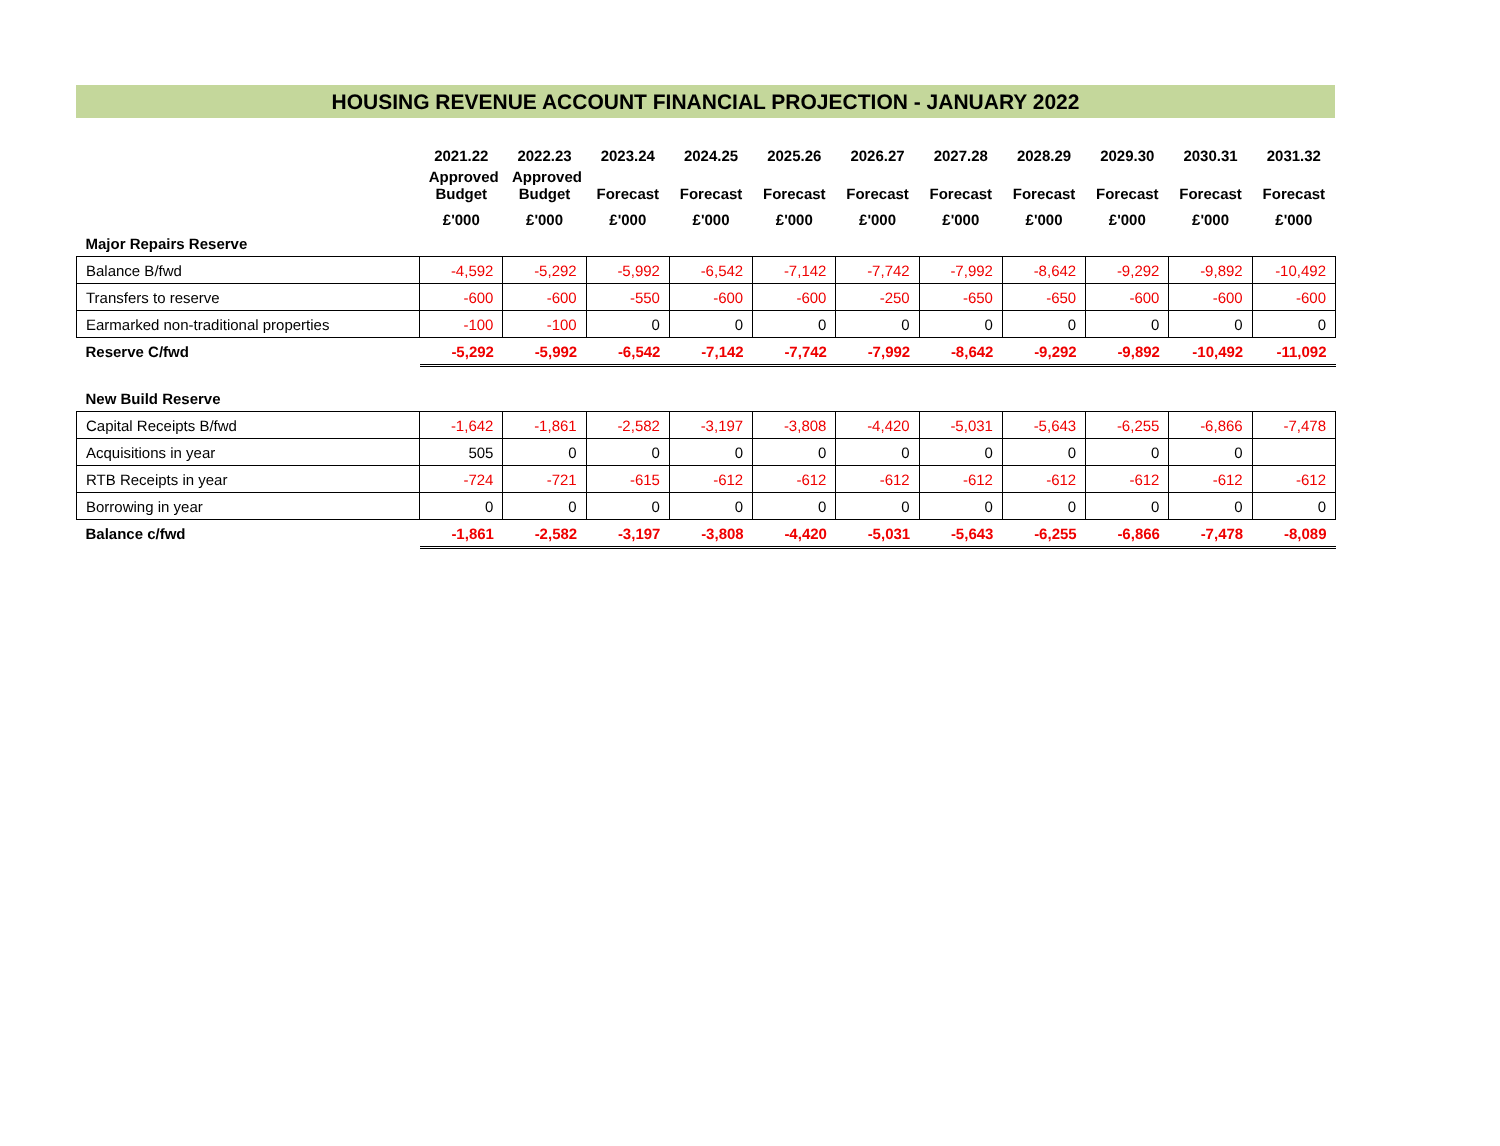HOUSING REVENUE ACCOUNT FINANCIAL PROJECTION - JANUARY 2022
| | 2021.22 | 2022.23 | 2023.24 | 2024.25 | 2025.26 | 2026.27 | 2027.28 | 2028.29 | 2029.30 | 2030.31 | 2031.32 |
| --- | --- | --- | --- | --- | --- | --- | --- | --- | --- | --- | --- |
| | Approved Budget | Approved Budget | Forecast | Forecast | Forecast | Forecast | Forecast | Forecast | Forecast | Forecast | Forecast |
| | £'000 | £'000 | £'000 | £'000 | £'000 | £'000 | £'000 | £'000 | £'000 | £'000 | £'000 |
| Major Repairs Reserve | | | | | | | | | | | |
| Balance B/fwd | -4,592 | -5,292 | -5,992 | -6,542 | -7,142 | -7,742 | -7,992 | -8,642 | -9,292 | -9,892 | -10,492 |
| Transfers to reserve | -600 | -600 | -550 | -600 | -600 | -250 | -650 | -650 | -600 | -600 | -600 |
| Earmarked non-traditional properties | -100 | -100 | 0 | 0 | 0 | 0 | 0 | 0 | 0 | 0 | 0 |
| Reserve C/fwd | -5,292 | -5,992 | -6,542 | -7,142 | -7,742 | -7,992 | -8,642 | -9,292 | -9,892 | -10,492 | -11,092 |
| New Build Reserve | | | | | | | | | | | |
| Capital Receipts B/fwd | -1,642 | -1,861 | -2,582 | -3,197 | -3,808 | -4,420 | -5,031 | -5,643 | -6,255 | -6,866 | -7,478 |
| Acquisitions in year | 505 | 0 | 0 | 0 | 0 | 0 | 0 | 0 | 0 | 0 | |
| RTB Receipts in year | -724 | -721 | -615 | -612 | -612 | -612 | -612 | -612 | -612 | -612 | -612 |
| Borrowing in year | 0 | 0 | 0 | 0 | 0 | 0 | 0 | 0 | 0 | 0 | 0 |
| Balance c/fwd | -1,861 | -2,582 | -3,197 | -3,808 | -4,420 | -5,031 | -5,643 | -6,255 | -6,866 | -7,478 | -8,089 |